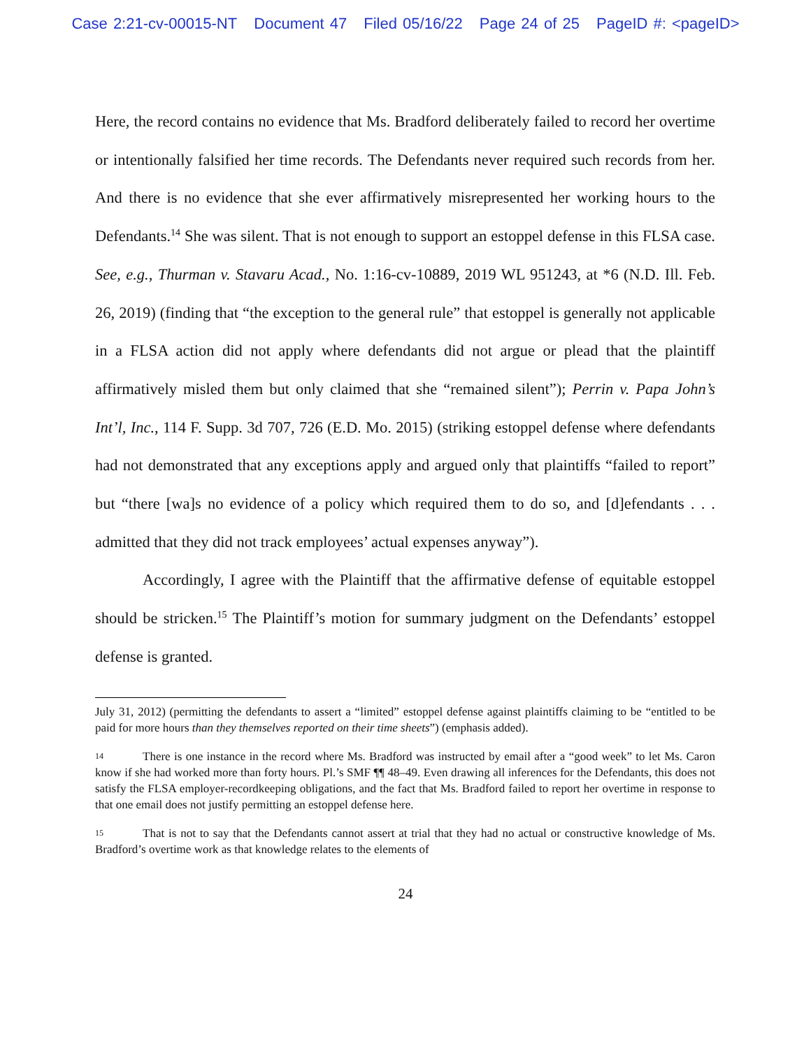Case 2:21-cv-00015-NT Document 47 Filed 05/16/22 Page 24 of 25 PageID #: <pageID>
Here, the record contains no evidence that Ms. Bradford deliberately failed to record her overtime or intentionally falsified her time records. The Defendants never required such records from her. And there is no evidence that she ever affirmatively misrepresented her working hours to the Defendants.<sup>14</sup> She was silent. That is not enough to support an estoppel defense in this FLSA case. See, e.g., Thurman v. Stavaru Acad., No. 1:16-cv-10889, 2019 WL 951243, at *6 (N.D. Ill. Feb. 26, 2019) (finding that “the exception to the general rule” that estoppel is generally not applicable in a FLSA action did not apply where defendants did not argue or plead that the plaintiff affirmatively misled them but only claimed that she “remained silent”); Perrin v. Papa John’s Int’l, Inc., 114 F. Supp. 3d 707, 726 (E.D. Mo. 2015) (striking estoppel defense where defendants had not demonstrated that any exceptions apply and argued only that plaintiffs “failed to report” but “there [wa]s no evidence of a policy which required them to do so, and [d]efendants . . . admitted that they did not track employees’ actual expenses anyway”).
Accordingly, I agree with the Plaintiff that the affirmative defense of equitable estoppel should be stricken.<sup>15</sup> The Plaintiff’s motion for summary judgment on the Defendants’ estoppel defense is granted.
July 31, 2012) (permitting the defendants to assert a “limited” estoppel defense against plaintiffs claiming to be “entitled to be paid for more hours than they themselves reported on their time sheets”) (emphasis added).
14 There is one instance in the record where Ms. Bradford was instructed by email after a “good week” to let Ms. Caron know if she had worked more than forty hours. Pl.’s SMF ¶¶ 48–49. Even drawing all inferences for the Defendants, this does not satisfy the FLSA employer-recordkeeping obligations, and the fact that Ms. Bradford failed to report her overtime in response to that one email does not justify permitting an estoppel defense here.
15 That is not to say that the Defendants cannot assert at trial that they had no actual or constructive knowledge of Ms. Bradford’s overtime work as that knowledge relates to the elements of
24